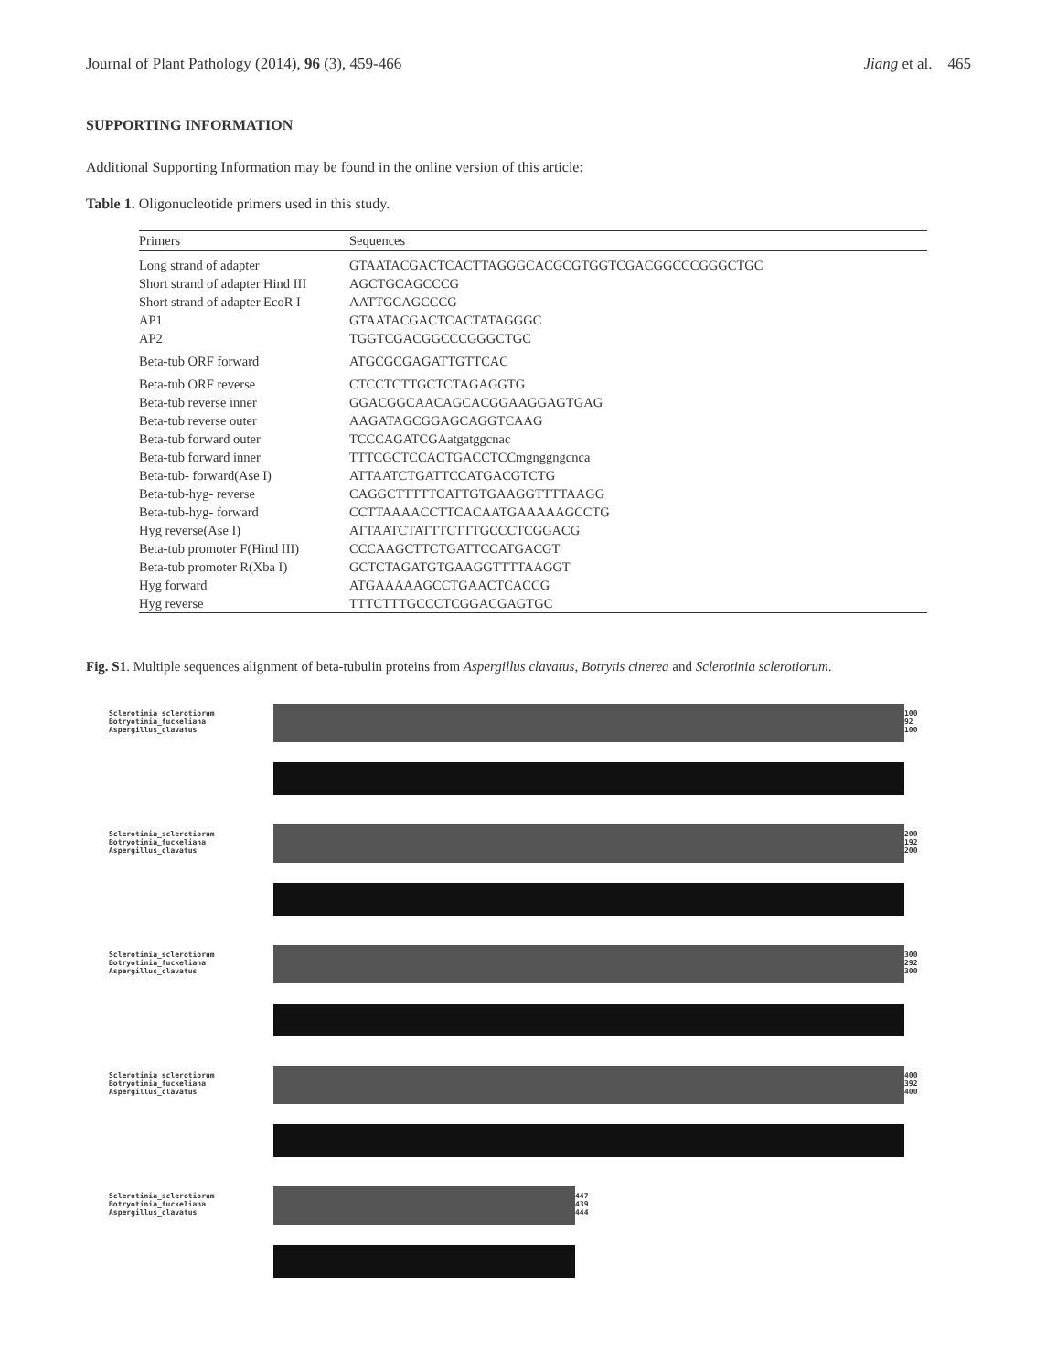Journal of Plant Pathology (2014), 96 (3), 459-466 Jiang et al. 465
SUPPORTING INFORMATION
Additional Supporting Information may be found in the online version of this article:
Table 1. Oligonucleotide primers used in this study.
| Primers | Sequences |
| --- | --- |
| Long strand of adapter | GTAATACGACTCACTTAGGGCACGCGTGGTCGACGGCCCGGGCTGC |
| Short strand of adapter Hind III | AGCTGCAGCCCG |
| Short strand of adapter EcoR I | AATTGCAGCCCG |
| AP1 | GTAATACGACTCACTATAGGGC |
| AP2 | TGGTCGACGGCCCGGGCTGC |
| Beta-tub ORF forward | ATGCGCGAGATTGTTCAC |
| Beta-tub ORF reverse | CTCCTCTTGCTCTAGAGGTG |
| Beta-tub reverse inner | GGACGGCAACAGCACGGAAGGAGTGAG |
| Beta-tub reverse outer | AAGATAGCGGAGCAGGTCAAG |
| Beta-tub forward outer | TCCCAGATCGAatgatggcnac |
| Beta-tub forward inner | TTTCGCTCCACTGACCTCCmgnggngcnca |
| Beta-tub- forward(Ase I) | ATTAATCTGATTCCATGACGTCTG |
| Beta-tub-hyg- reverse | CAGGCTTTTTCATTGTGAAGGTTTTAAGG |
| Beta-tub-hyg- forward | CCTTAAAACCTTCACAATGAAAAAGCCTG |
| Hyg reverse(Ase I) | ATTAATCTATTTCTTTGCCCTCGGACG |
| Beta-tub promoter F(Hind III) | CCCAAGCTTCTGATTCCATGACGT |
| Beta-tub promoter R(Xba I) | GCTCTAGATGTGAAGGTTTTAAGGT |
| Hyg forward | ATGAAAAAGCCTGAACTCACCG |
| Hyg reverse | TTTCTTTGCCCTCGGACGAGTGC |
Fig. S1. Multiple sequences alignment of beta-tubulin proteins from Aspergillus clavatus, Botrytis cinerea and Sclerotinia sclerotiorum.
Sclerotinia_sclerotiorum
Botryotinia_fuckeliana
Aspergillus_clavatus
100
92
100
Sclerotinia_sclerotiorum
Botryotinia_fuckeliana
Aspergillus_clavatus
200
192
200
Sclerotinia_sclerotiorum
Botryotinia_fuckeliana
Aspergillus_clavatus
300
292
300
Sclerotinia_sclerotiorum
Botryotinia_fuckeliana
Aspergillus_clavatus
400
392
400
Sclerotinia_sclerotiorum
Botryotinia_fuckeliana
Aspergillus_clavatus
447
439
444